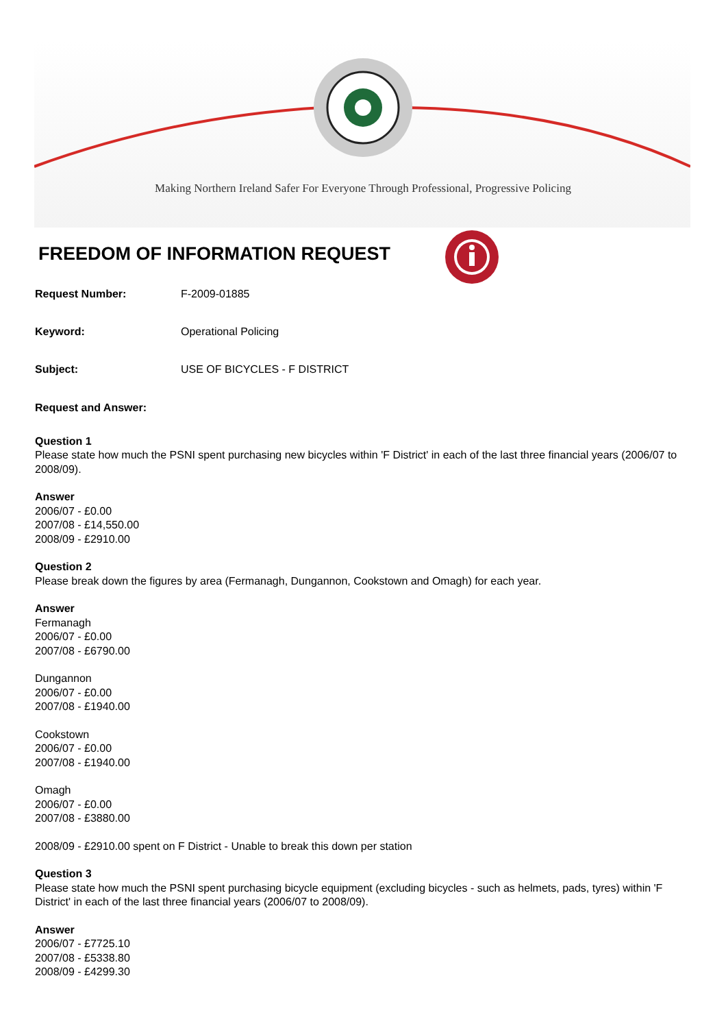Making Northern Ireland Safer For Everyone Through Professional, Progressive Policing
FREEDOM OF INFORMATION REQUEST
Request Number: F-2009-01885
Keyword: Operational Policing
Subject: USE OF BICYCLES - F DISTRICT
Request and Answer:
Question 1
Please state how much the PSNI spent purchasing new bicycles within 'F District' in each of the last three financial years (2006/07 to 2008/09).
Answer
2006/07 - £0.00
2007/08 - £14,550.00
2008/09 - £2910.00
Question 2
Please break down the figures by area (Fermanagh, Dungannon, Cookstown and Omagh) for each year.
Answer
Fermanagh
2006/07 - £0.00
2007/08 - £6790.00
Dungannon
2006/07 - £0.00
2007/08 - £1940.00
Cookstown
2006/07 - £0.00
2007/08 - £1940.00
Omagh
2006/07 - £0.00
2007/08 - £3880.00
2008/09 - £2910.00 spent on F District - Unable to break this down per station
Question 3
Please state how much the PSNI spent purchasing bicycle equipment (excluding bicycles - such as helmets, pads, tyres) within 'F District' in each of the last three financial years (2006/07 to 2008/09).
Answer
2006/07 - £7725.10
2007/08 - £5338.80
2008/09 - £4299.30